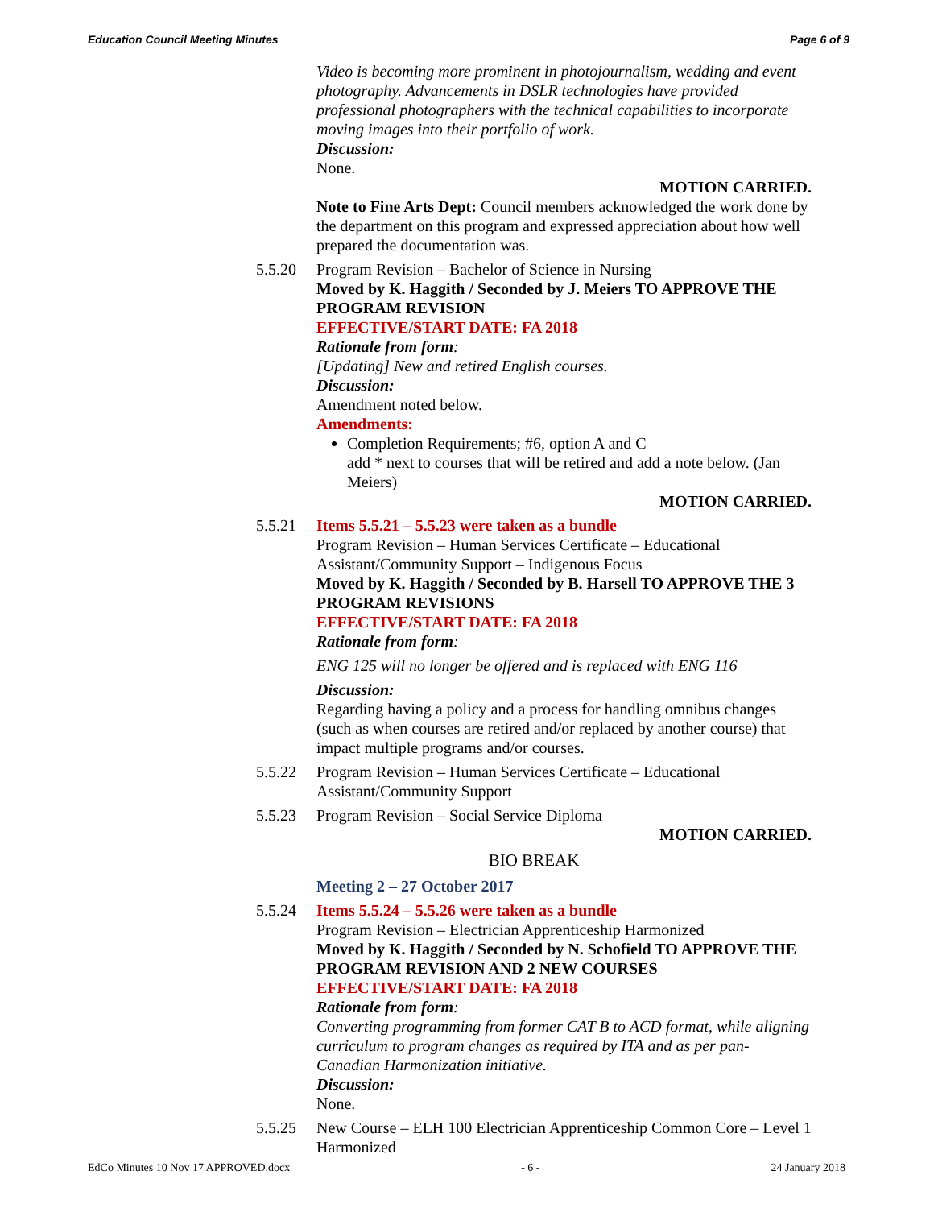Education Council Meeting Minutes Page 6 of 9
Video is becoming more prominent in photojournalism, wedding and event photography. Advancements in DSLR technologies have provided professional photographers with the technical capabilities to incorporate moving images into their portfolio of work.
Discussion:
None.
MOTION CARRIED.
Note to Fine Arts Dept: Council members acknowledged the work done by the department on this program and expressed appreciation about how well prepared the documentation was.
5.5.20 Program Revision – Bachelor of Science in Nursing
Moved by K. Haggith / Seconded by J. Meiers TO APPROVE THE PROGRAM REVISION
EFFECTIVE/START DATE: FA 2018
Rationale from form:
[Updating] New and retired English courses.
Discussion:
Amendment noted below.
Amendments:
Completion Requirements; #6, option A and C
add * next to courses that will be retired and add a note below. (Jan Meiers)
MOTION CARRIED.
5.5.21 Items 5.5.21 – 5.5.23 were taken as a bundle
Program Revision – Human Services Certificate – Educational Assistant/Community Support – Indigenous Focus
Moved by K. Haggith / Seconded by B. Harsell TO APPROVE THE 3 PROGRAM REVISIONS
EFFECTIVE/START DATE: FA 2018
Rationale from form:
ENG 125 will no longer be offered and is replaced with ENG 116
Discussion:
Regarding having a policy and a process for handling omnibus changes (such as when courses are retired and/or replaced by another course) that impact multiple programs and/or courses.
5.5.22 Program Revision – Human Services Certificate – Educational Assistant/Community Support
5.5.23 Program Revision – Social Service Diploma
MOTION CARRIED.
BIO BREAK
Meeting 2 – 27 October 2017
5.5.24 Items 5.5.24 – 5.5.26 were taken as a bundle
Program Revision – Electrician Apprenticeship Harmonized
Moved by K. Haggith / Seconded by N. Schofield TO APPROVE THE PROGRAM REVISION AND 2 NEW COURSES
EFFECTIVE/START DATE: FA 2018
Rationale from form:
Converting programming from former CAT B to ACD format, while aligning curriculum to program changes as required by ITA and as per pan-Canadian Harmonization initiative.
Discussion:
None.
5.5.25 New Course – ELH 100 Electrician Apprenticeship Common Core – Level 1 Harmonized
EdCo Minutes 10 Nov 17 APPROVED.docx - 6 - 24 January 2018